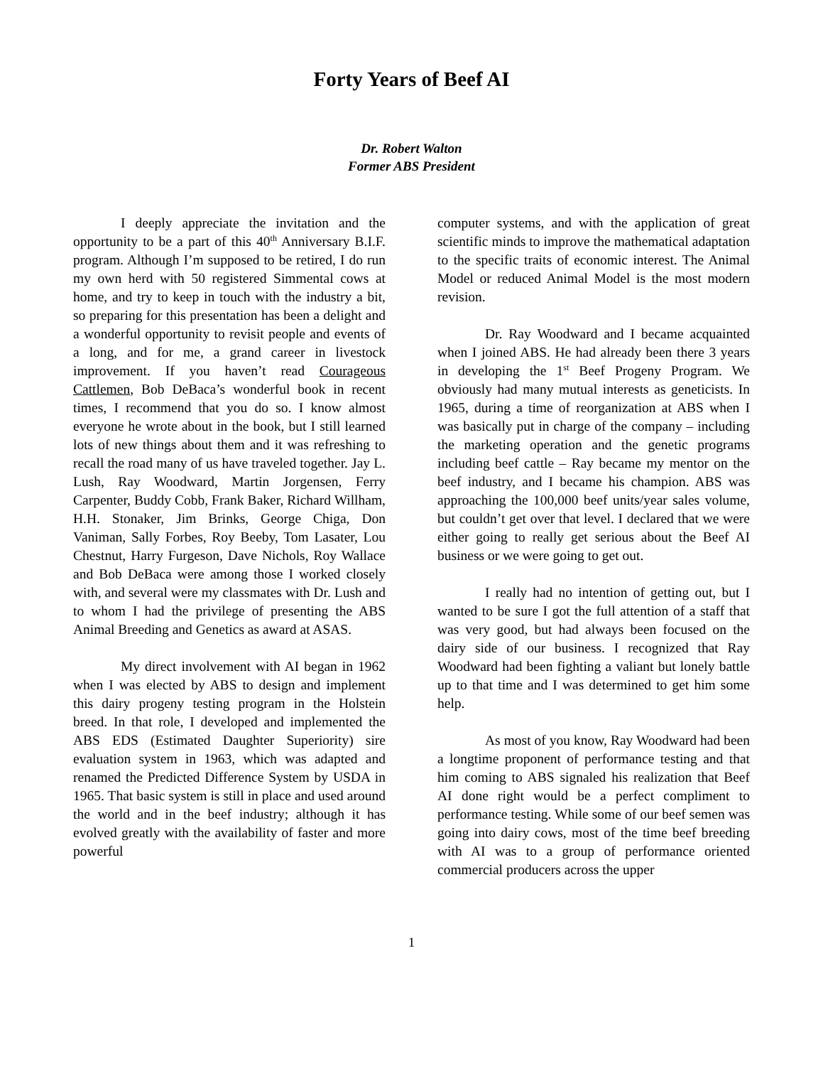Forty Years of Beef AI
Dr. Robert Walton
Former ABS President
I deeply appreciate the invitation and the opportunity to be a part of this 40<sup>th</sup> Anniversary B.I.F. program. Although I’m supposed to be retired, I do run my own herd with 50 registered Simmental cows at home, and try to keep in touch with the industry a bit, so preparing for this presentation has been a delight and a wonderful opportunity to revisit people and events of a long, and for me, a grand career in livestock improvement. If you haven’t read Courageous Cattlemen, Bob DeBaca’s wonderful book in recent times, I recommend that you do so. I know almost everyone he wrote about in the book, but I still learned lots of new things about them and it was refreshing to recall the road many of us have traveled together. Jay L. Lush, Ray Woodward, Martin Jorgensen, Ferry Carpenter, Buddy Cobb, Frank Baker, Richard Willham, H.H. Stonaker, Jim Brinks, George Chiga, Don Vaniman, Sally Forbes, Roy Beeby, Tom Lasater, Lou Chestnut, Harry Furgeson, Dave Nichols, Roy Wallace and Bob DeBaca were among those I worked closely with, and several were my classmates with Dr. Lush and to whom I had the privilege of presenting the ABS Animal Breeding and Genetics as award at ASAS.
My direct involvement with AI began in 1962 when I was elected by ABS to design and implement this dairy progeny testing program in the Holstein breed. In that role, I developed and implemented the ABS EDS (Estimated Daughter Superiority) sire evaluation system in 1963, which was adapted and renamed the Predicted Difference System by USDA in 1965. That basic system is still in place and used around the world and in the beef industry; although it has evolved greatly with the availability of faster and more powerful
computer systems, and with the application of great scientific minds to improve the mathematical adaptation to the specific traits of economic interest. The Animal Model or reduced Animal Model is the most modern revision.
Dr. Ray Woodward and I became acquainted when I joined ABS. He had already been there 3 years in developing the 1<sup>st</sup> Beef Progeny Program. We obviously had many mutual interests as geneticists. In 1965, during a time of reorganization at ABS when I was basically put in charge of the company – including the marketing operation and the genetic programs including beef cattle – Ray became my mentor on the beef industry, and I became his champion. ABS was approaching the 100,000 beef units/year sales volume, but couldn’t get over that level. I declared that we were either going to really get serious about the Beef AI business or we were going to get out.
I really had no intention of getting out, but I wanted to be sure I got the full attention of a staff that was very good, but had always been focused on the dairy side of our business. I recognized that Ray Woodward had been fighting a valiant but lonely battle up to that time and I was determined to get him some help.
As most of you know, Ray Woodward had been a longtime proponent of performance testing and that him coming to ABS signaled his realization that Beef AI done right would be a perfect compliment to performance testing. While some of our beef semen was going into dairy cows, most of the time beef breeding with AI was to a group of performance oriented commercial producers across the upper
1